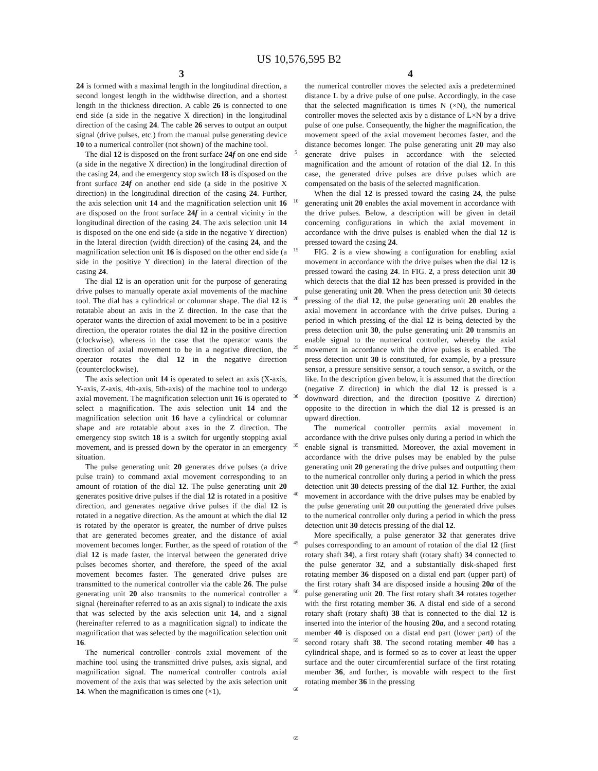US 10,576,595 B2
3
24 is formed with a maximal length in the longitudinal direction, a second longest length in the widthwise direction, and a shortest length in the thickness direction. A cable 26 is connected to one end side (a side in the negative X direction) in the longitudinal direction of the casing 24. The cable 26 serves to output an output signal (drive pulses, etc.) from the manual pulse generating device 10 to a numerical controller (not shown) of the machine tool.
The dial 12 is disposed on the front surface 24f on one end side (a side in the negative X direction) in the longitudinal direction of the casing 24, and the emergency stop switch 18 is disposed on the front surface 24f on another end side (a side in the positive X direction) in the longitudinal direction of the casing 24. Further, the axis selection unit 14 and the magnification selection unit 16 are disposed on the front surface 24f in a central vicinity in the longitudinal direction of the casing 24. The axis selection unit 14 is disposed on the one end side (a side in the negative Y direction) in the lateral direction (width direction) of the casing 24, and the magnification selection unit 16 is disposed on the other end side (a side in the positive Y direction) in the lateral direction of the casing 24.
The dial 12 is an operation unit for the purpose of generating drive pulses to manually operate axial movements of the machine tool. The dial has a cylindrical or columnar shape. The dial 12 is rotatable about an axis in the Z direction. In the case that the operator wants the direction of axial movement to be in a positive direction, the operator rotates the dial 12 in the positive direction (clockwise), whereas in the case that the operator wants the direction of axial movement to be in a negative direction, the operator rotates the dial 12 in the negative direction (counterclockwise).
The axis selection unit 14 is operated to select an axis (X-axis, Y-axis, Z-axis, 4th-axis, 5th-axis) of the machine tool to undergo axial movement. The magnification selection unit 16 is operated to select a magnification. The axis selection unit 14 and the magnification selection unit 16 have a cylindrical or columnar shape and are rotatable about axes in the Z direction. The emergency stop switch 18 is a switch for urgently stopping axial movement, and is pressed down by the operator in an emergency situation.
The pulse generating unit 20 generates drive pulses (a drive pulse train) to command axial movement corresponding to an amount of rotation of the dial 12. The pulse generating unit 20 generates positive drive pulses if the dial 12 is rotated in a positive direction, and generates negative drive pulses if the dial 12 is rotated in a negative direction. As the amount at which the dial 12 is rotated by the operator is greater, the number of drive pulses that are generated becomes greater, and the distance of axial movement becomes longer. Further, as the speed of rotation of the dial 12 is made faster, the interval between the generated drive pulses becomes shorter, and therefore, the speed of the axial movement becomes faster. The generated drive pulses are transmitted to the numerical controller via the cable 26. The pulse generating unit 20 also transmits to the numerical controller a signal (hereinafter referred to as an axis signal) to indicate the axis that was selected by the axis selection unit 14, and a signal (hereinafter referred to as a magnification signal) to indicate the magnification that was selected by the magnification selection unit 16.
The numerical controller controls axial movement of the machine tool using the transmitted drive pulses, axis signal, and magnification signal. The numerical controller controls axial movement of the axis that was selected by the axis selection unit 14. When the magnification is times one (×1),
5
10
15
20
25
30
35
40
45
50
55
60
65
4
the numerical controller moves the selected axis a predetermined distance L by a drive pulse of one pulse. Accordingly, in the case that the selected magnification is times N (×N), the numerical controller moves the selected axis by a distance of L×N by a drive pulse of one pulse. Consequently, the higher the magnification, the movement speed of the axial movement becomes faster, and the distance becomes longer. The pulse generating unit 20 may also generate drive pulses in accordance with the selected magnification and the amount of rotation of the dial 12. In this case, the generated drive pulses are drive pulses which are compensated on the basis of the selected magnification.
When the dial 12 is pressed toward the casing 24, the pulse generating unit 20 enables the axial movement in accordance with the drive pulses. Below, a description will be given in detail concerning configurations in which the axial movement in accordance with the drive pulses is enabled when the dial 12 is pressed toward the casing 24.
FIG. 2 is a view showing a configuration for enabling axial movement in accordance with the drive pulses when the dial 12 is pressed toward the casing 24. In FIG. 2, a press detection unit 30 which detects that the dial 12 has been pressed is provided in the pulse generating unit 20. When the press detection unit 30 detects pressing of the dial 12, the pulse generating unit 20 enables the axial movement in accordance with the drive pulses. During a period in which pressing of the dial 12 is being detected by the press detection unit 30, the pulse generating unit 20 transmits an enable signal to the numerical controller, whereby the axial movement in accordance with the drive pulses is enabled. The press detection unit 30 is constituted, for example, by a pressure sensor, a pressure sensitive sensor, a touch sensor, a switch, or the like. In the description given below, it is assumed that the direction (negative Z direction) in which the dial 12 is pressed is a downward direction, and the direction (positive Z direction) opposite to the direction in which the dial 12 is pressed is an upward direction.
The numerical controller permits axial movement in accordance with the drive pulses only during a period in which the enable signal is transmitted. Moreover, the axial movement in accordance with the drive pulses may be enabled by the pulse generating unit 20 generating the drive pulses and outputting them to the numerical controller only during a period in which the press detection unit 30 detects pressing of the dial 12. Further, the axial movement in accordance with the drive pulses may be enabled by the pulse generating unit 20 outputting the generated drive pulses to the numerical controller only during a period in which the press detection unit 30 detects pressing of the dial 12.
More specifically, a pulse generator 32 that generates drive pulses corresponding to an amount of rotation of the dial 12 (first rotary shaft 34), a first rotary shaft (rotary shaft) 34 connected to the pulse generator 32, and a substantially disk-shaped first rotating member 36 disposed on a distal end part (upper part) of the first rotary shaft 34 are disposed inside a housing 20a of the pulse generating unit 20. The first rotary shaft 34 rotates together with the first rotating member 36. A distal end side of a second rotary shaft (rotary shaft) 38 that is connected to the dial 12 is inserted into the interior of the housing 20a, and a second rotating member 40 is disposed on a distal end part (lower part) of the second rotary shaft 38. The second rotating member 40 has a cylindrical shape, and is formed so as to cover at least the upper surface and the outer circumferential surface of the first rotating member 36, and further, is movable with respect to the first rotating member 36 in the pressing